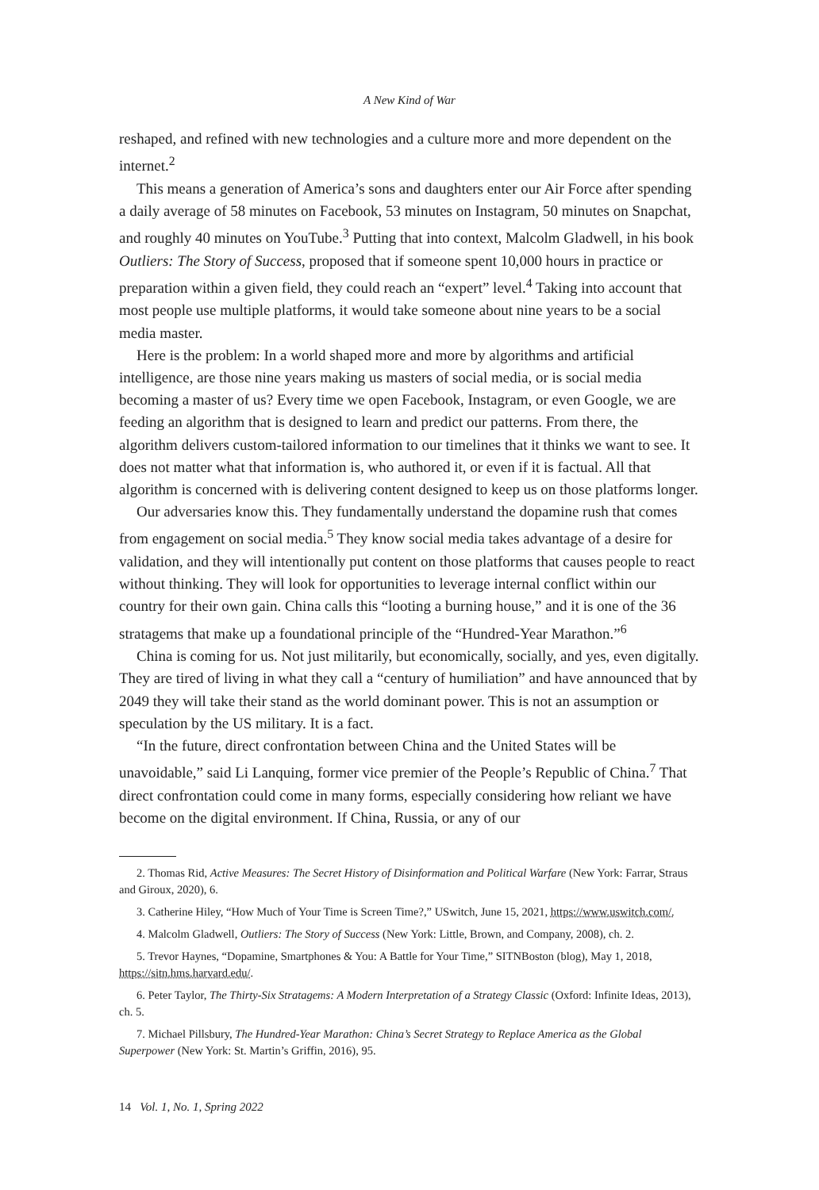A New Kind of War
reshaped, and refined with new technologies and a culture more and more dependent on the internet.<sup>2</sup>
This means a generation of America’s sons and daughters enter our Air Force after spending a daily average of 58 minutes on Facebook, 53 minutes on Instagram, 50 minutes on Snapchat, and roughly 40 minutes on YouTube.<sup>3</sup> Putting that into context, Malcolm Gladwell, in his book Outliers: The Story of Success, proposed that if someone spent 10,000 hours in practice or preparation within a given field, they could reach an “expert” level.<sup>4</sup> Taking into account that most people use multiple platforms, it would take someone about nine years to be a social media master.
Here is the problem: In a world shaped more and more by algorithms and artificial intelligence, are those nine years making us masters of social media, or is social media becoming a master of us? Every time we open Facebook, Instagram, or even Google, we are feeding an algorithm that is designed to learn and predict our patterns. From there, the algorithm delivers custom-tailored information to our timelines that it thinks we want to see. It does not matter what that information is, who authored it, or even if it is factual. All that algorithm is concerned with is delivering content designed to keep us on those platforms longer.
Our adversaries know this. They fundamentally understand the dopamine rush that comes from engagement on social media.<sup>5</sup> They know social media takes advantage of a desire for validation, and they will intentionally put content on those platforms that causes people to react without thinking. They will look for opportunities to leverage internal conflict within our country for their own gain. China calls this “looting a burning house,” and it is one of the 36 stratagems that make up a foundational principle of the “Hundred-Year Marathon.”<sup>6</sup>
China is coming for us. Not just militarily, but economically, socially, and yes, even digitally. They are tired of living in what they call a “century of humiliation” and have announced that by 2049 they will take their stand as the world dominant power. This is not an assumption or speculation by the US military. It is a fact.
“In the future, direct confrontation between China and the United States will be unavoidable,” said Li Lanquing, former vice premier of the People’s Republic of China.<sup>7</sup> That direct confrontation could come in many forms, especially considering how reliant we have become on the digital environment. If China, Russia, or any of our
2. Thomas Rid, Active Measures: The Secret History of Disinformation and Political Warfare (New York: Farrar, Straus and Giroux, 2020), 6.
3. Catherine Hiley, “How Much of Your Time is Screen Time?,” USwitch, June 15, 2021, https://www.uswitch.com/.
4. Malcolm Gladwell, Outliers: The Story of Success (New York: Little, Brown, and Company, 2008), ch. 2.
5. Trevor Haynes, “Dopamine, Smartphones & You: A Battle for Your Time,” SITNBoston (blog), May 1, 2018, https://sitn.hms.harvard.edu/.
6. Peter Taylor, The Thirty-Six Stratagems: A Modern Interpretation of a Strategy Classic (Oxford: Infinite Ideas, 2013), ch. 5.
7. Michael Pillsbury, The Hundred-Year Marathon: China’s Secret Strategy to Replace America as the Global Superpower (New York: St. Martin’s Griffin, 2016), 95.
14 Vol. 1, No. 1, Spring 2022